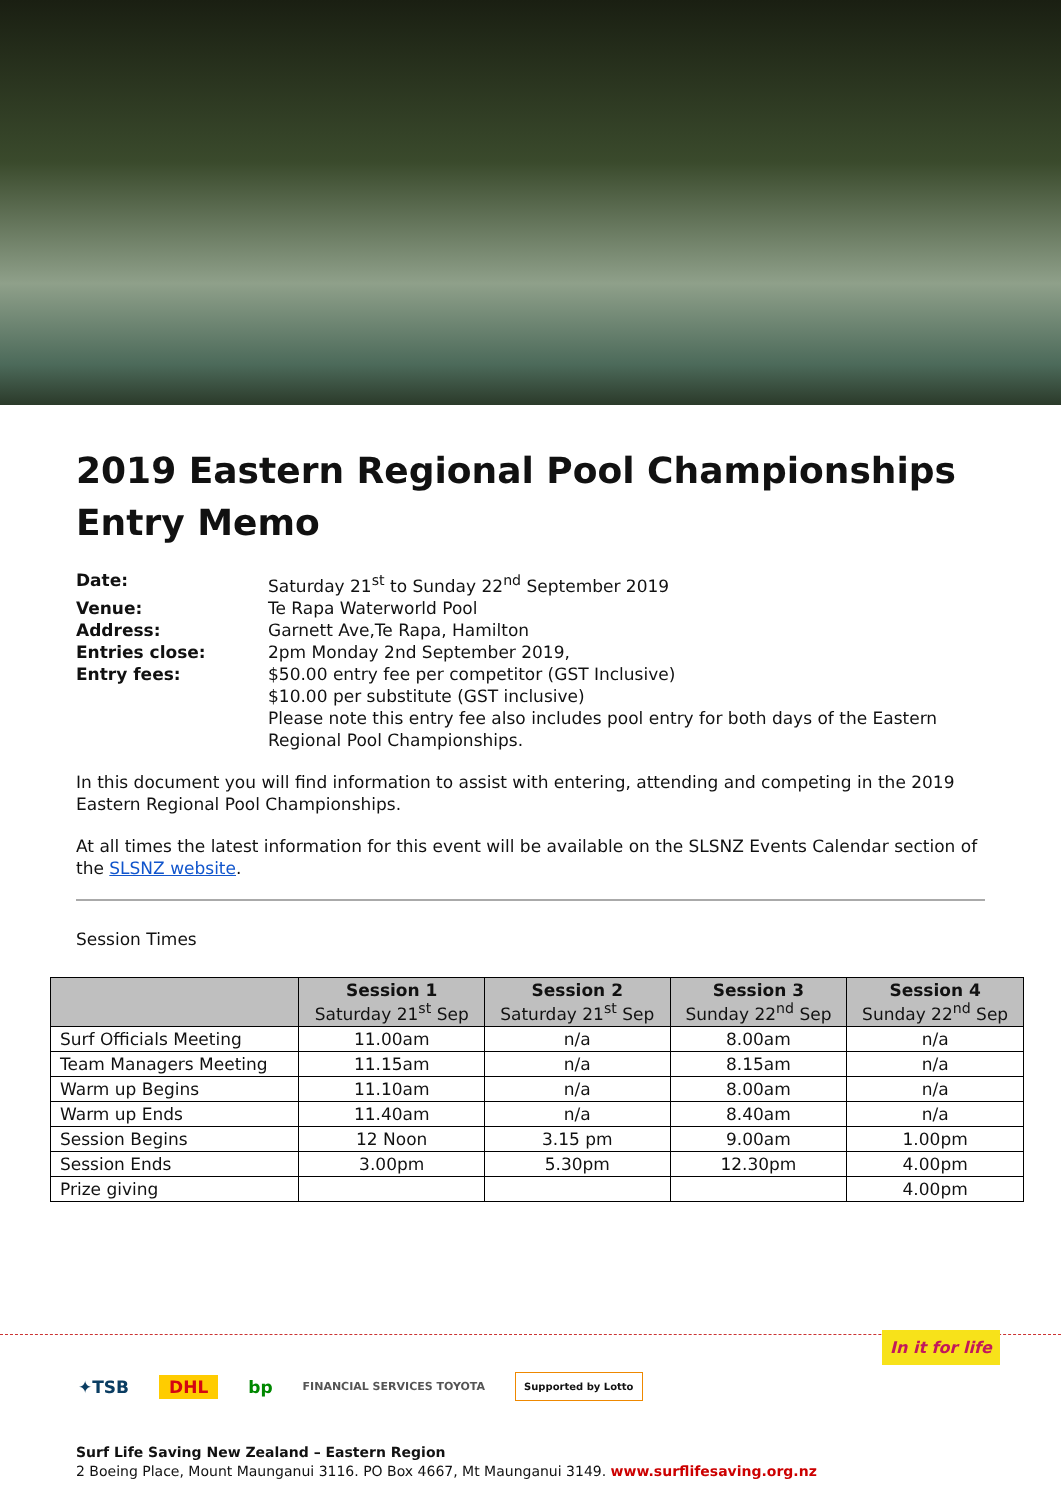2019 Eastern Regional Pool Championships Entry Memo
| Date: | Saturday 21<sup>st</sup> to Sunday 22<sup>nd</sup> September 2019 |
| Venue: | Te Rapa Waterworld Pool |
| Address: | Garnett Ave,Te Rapa, Hamilton |
| Entries close: | 2pm Monday 2nd September 2019, |
| Entry fees: | $50.00 entry fee per competitor (GST Inclusive) $10.00 per substitute (GST inclusive) Please note this entry fee also includes pool entry for both days of the Eastern Regional Pool Championships. |
In this document you will find information to assist with entering, attending and competing in the 2019 Eastern Regional Pool Championships.
At all times the latest information for this event will be available on the SLSNZ Events Calendar section of the SLSNZ website.
Session Times
| | Session 1 Saturday 21<sup>st</sup> Sep | Session 2 Saturday 21<sup>st</sup> Sep | Session 3 Sunday 22<sup>nd</sup> Sep | Session 4 Sunday 22<sup>nd</sup> Sep |
| --- | --- | --- | --- | --- |
| Surf Officials Meeting | 11.00am | n/a | 8.00am | n/a |
| Team Managers Meeting | 11.15am | n/a | 8.15am | n/a |
| Warm up Begins | 11.10am | n/a | 8.00am | n/a |
| Warm up Ends | 11.40am | n/a | 8.40am | n/a |
| Session Begins | 12 Noon | 3.15 pm | 9.00am | 1.00pm |
| Session Ends | 3.00pm | 5.30pm | 12.30pm | 4.00pm |
| Prize giving | | | | 4.00pm |
In it for life
✦TSB DHL bp FINANCIAL SERVICES TOYOTA Supported by Lotto
Surf Life Saving New Zealand – Eastern Region
2 Boeing Place, Mount Maunganui 3116. PO Box 4667, Mt Maunganui 3149. www.surflifesaving.org.nz